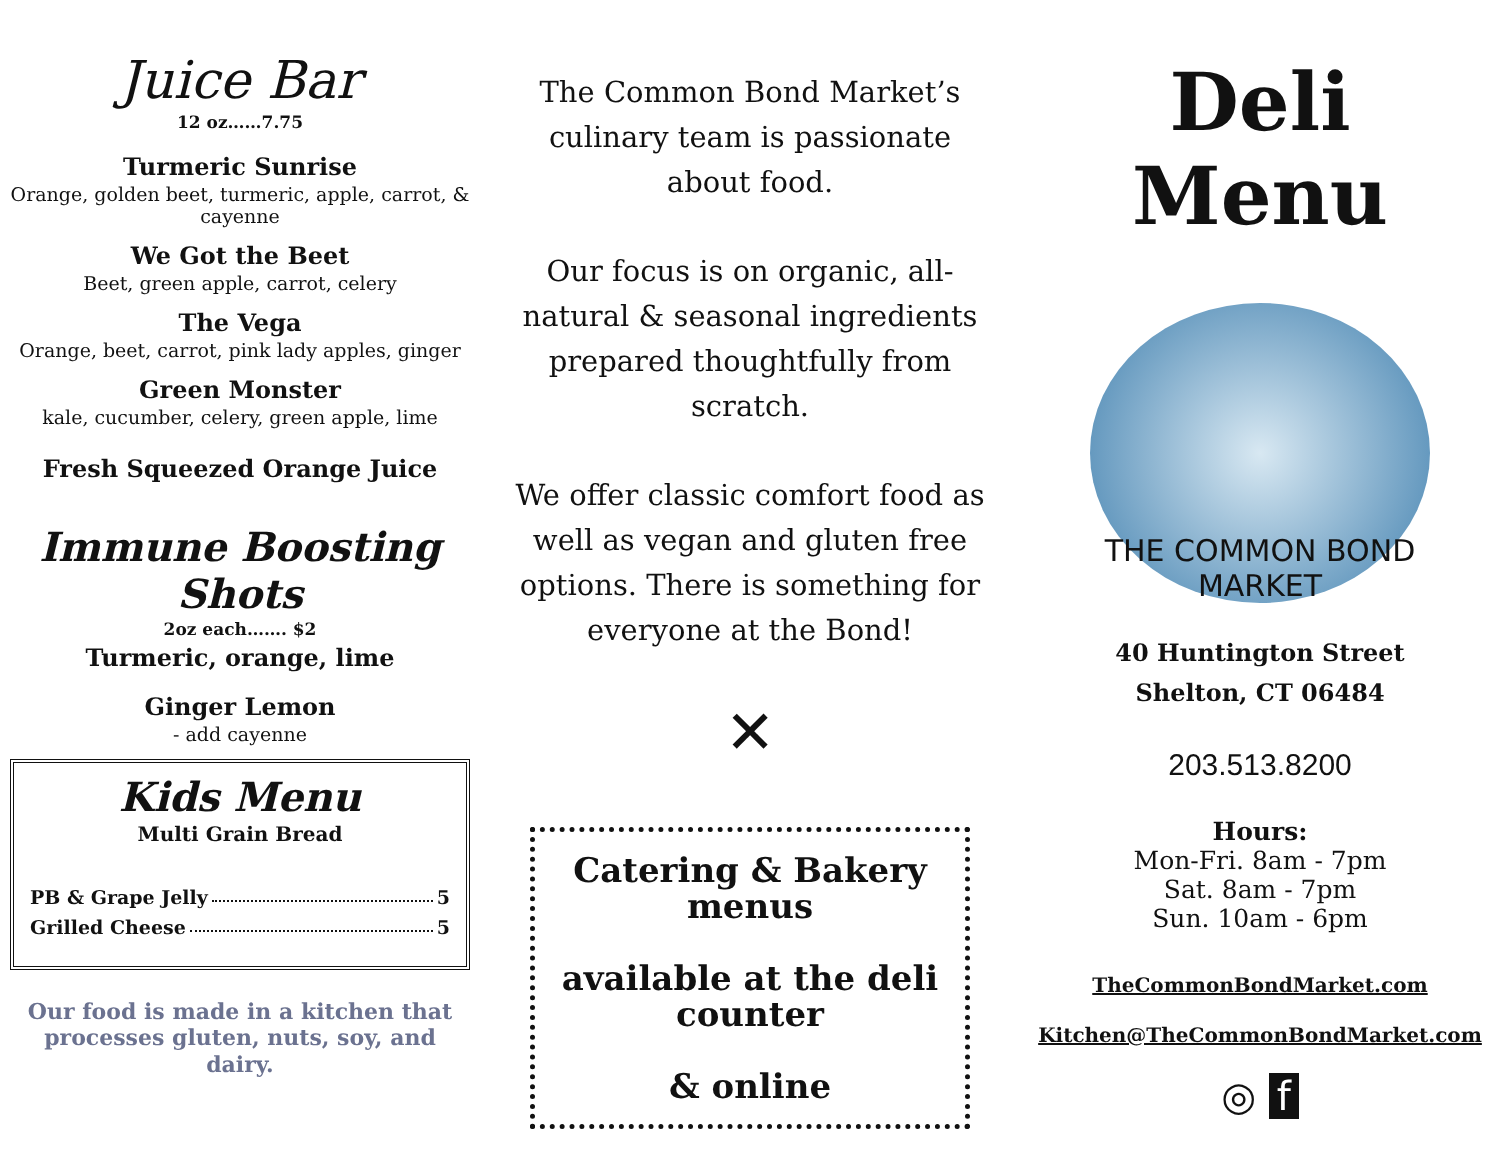Juice Bar
12 oz……7.75
Turmeric Sunrise
Orange, golden beet, turmeric, apple, carrot, & cayenne
We Got the Beet
Beet, green apple, carrot, celery
The Vega
Orange, beet, carrot, pink lady apples, ginger
Green Monster
kale, cucumber, celery, green apple, lime
Fresh Squeezed Orange Juice
Immune Boosting Shots
2oz each……. $2
Turmeric, orange, lime
Ginger Lemon
- add cayenne
Kids Menu
Multi Grain Bread
PB & Grape Jelly 5
Grilled Cheese 5
Our food is made in a kitchen that processes gluten, nuts, soy, and dairy.
The Common Bond Market’s culinary team is passionate about food.
Our focus is on organic, all-natural & seasonal ingredients prepared thoughtfully from scratch.
We offer classic comfort food as well as vegan and gluten free options. There is something for everyone at the Bond!
✕
Catering & Bakery menus
available at the deli counter
& online
Deli Menu
THE COMMON BOND
MARKET
40 Huntington Street
Shelton, CT 06484
203.513.8200
Hours:
Mon-Fri. 8am - 7pm
Sat. 8am - 7pm
Sun. 10am - 6pm
TheCommonBondMarket.com
Kitchen@TheCommonBondMarket.com
◎ f